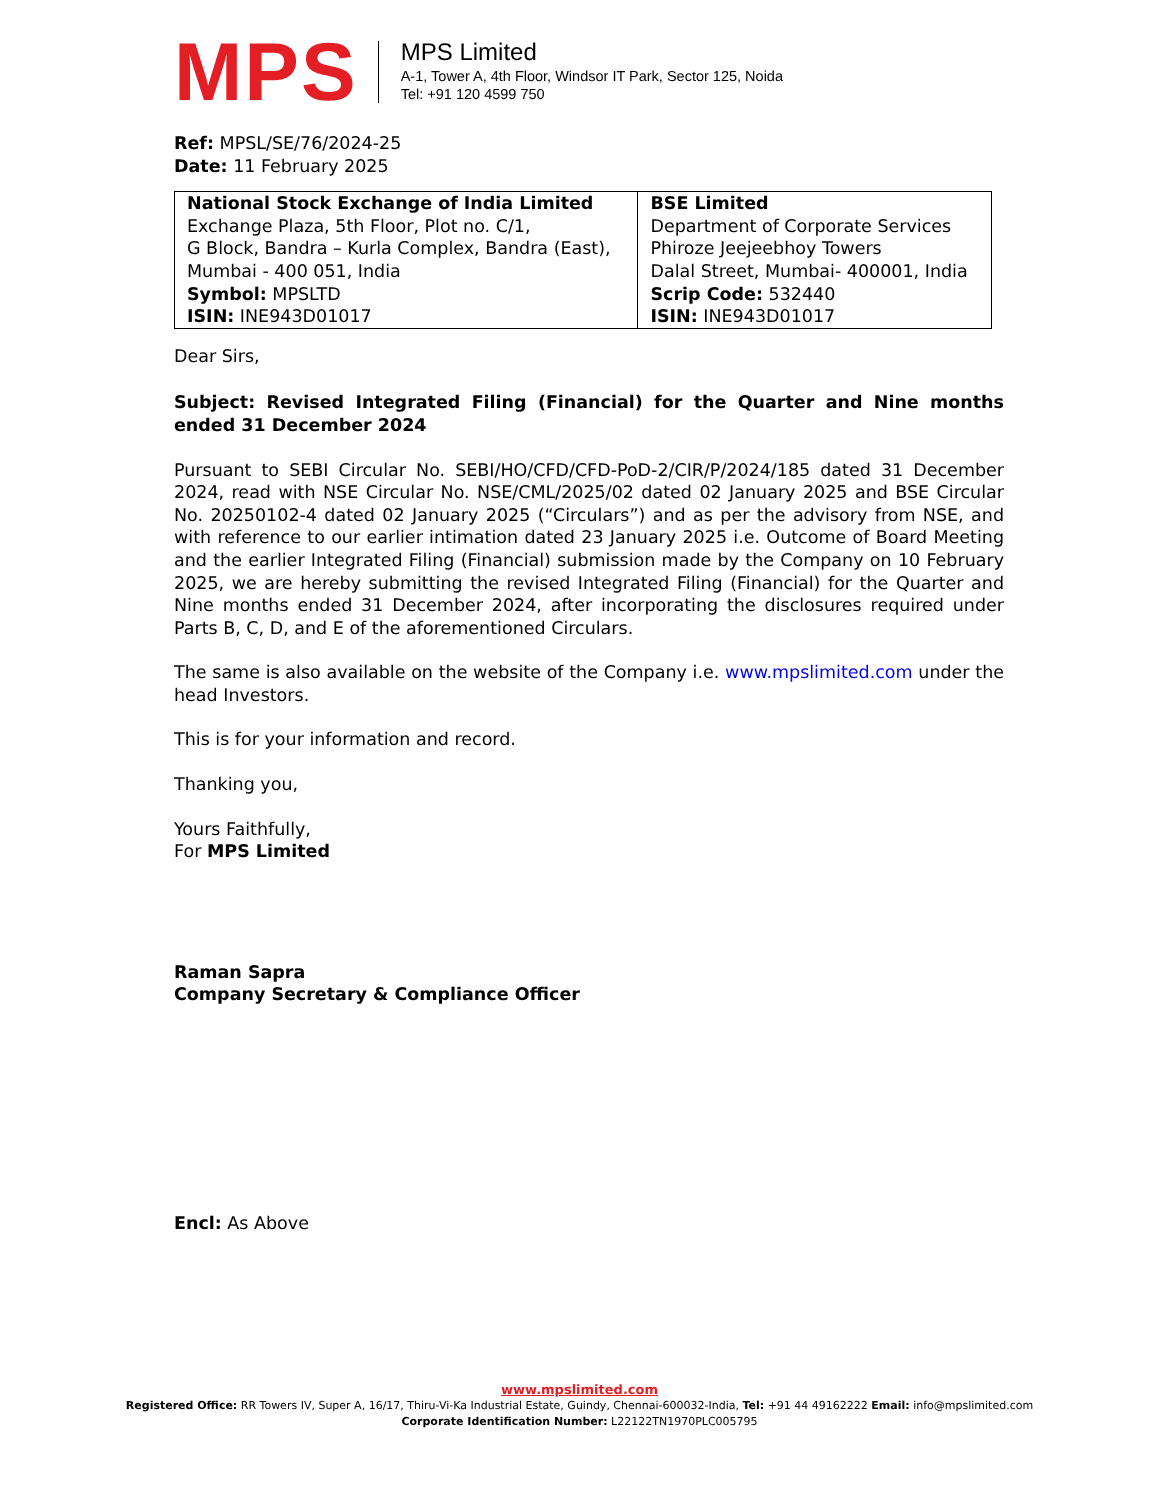MPS
MPS Limited
A-1, Tower A, 4th Floor, Windsor IT Park, Sector 125, Noida
Tel: +91 120 4599 750
Ref: MPSL/SE/76/2024-25
Date: 11 February 2025
| National Stock Exchange of India Limited Exchange Plaza, 5th Floor, Plot no. C/1, G Block, Bandra – Kurla Complex, Bandra (East), Mumbai - 400 051, India Symbol: MPSLTD ISIN: INE943D01017 | BSE Limited Department of Corporate Services Phiroze Jeejeebhoy Towers Dalal Street, Mumbai- 400001, India Scrip Code: 532440 ISIN: INE943D01017 |
Dear Sirs,
Subject: Revised Integrated Filing (Financial) for the Quarter and Nine months ended 31 December 2024
Pursuant to SEBI Circular No. SEBI/HO/CFD/CFD-PoD-2/CIR/P/2024/185 dated 31 December 2024, read with NSE Circular No. NSE/CML/2025/02 dated 02 January 2025 and BSE Circular No. 20250102-4 dated 02 January 2025 (“Circulars”) and as per the advisory from NSE, and with reference to our earlier intimation dated 23 January 2025 i.e. Outcome of Board Meeting and the earlier Integrated Filing (Financial) submission made by the Company on 10 February 2025, we are hereby submitting the revised Integrated Filing (Financial) for the Quarter and Nine months ended 31 December 2024, after incorporating the disclosures required under Parts B, C, D, and E of the aforementioned Circulars.
The same is also available on the website of the Company i.e. www.mpslimited.com under the head Investors.
This is for your information and record.
Thanking you,
Yours Faithfully,
For MPS Limited
Raman Sapra
Company Secretary & Compliance Officer
Encl: As Above
www.mpslimited.com
Registered Office: RR Towers IV, Super A, 16/17, Thiru-Vi-Ka Industrial Estate, Guindy, Chennai-600032-India, Tel: +91 44 49162222 Email: info@mpslimited.com
Corporate Identification Number: L22122TN1970PLC005795